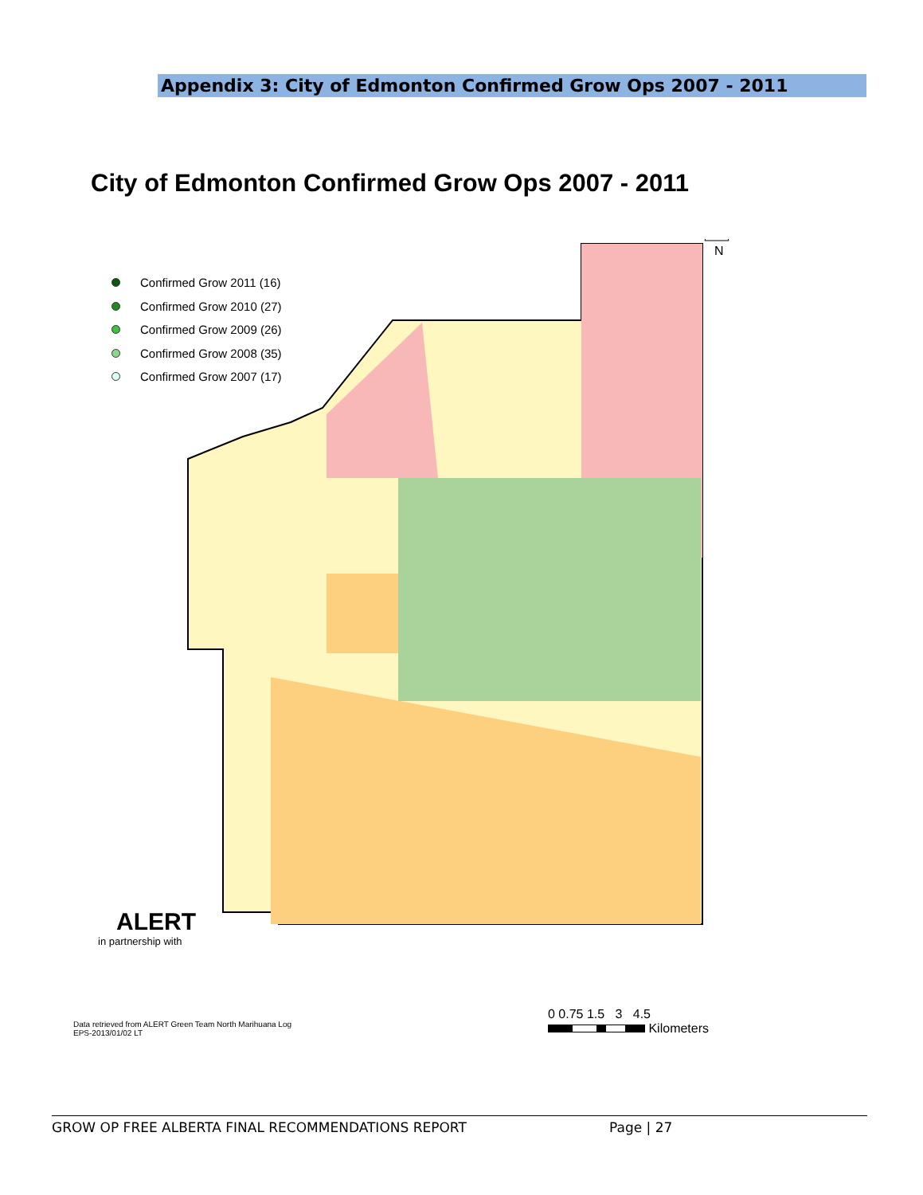Appendix 3: City of Edmonton Confirmed Grow Ops 2007 - 2011
City of Edmonton Confirmed Grow Ops 2007 - 2011
Confirmed Grow 2011 (16)
Confirmed Grow 2010 (27)
Confirmed Grow 2009 (26)
Confirmed Grow 2008 (35)
Confirmed Grow 2007 (17)
N
ALERT
in partnership with
Data retrieved from ALERT Green Team North Marihuana Log
EPS-2013/01/02 LT
0 0.75 1.5 3 4.5
Kilometers
GROW OP FREE ALBERTA FINAL RECOMMENDATIONS REPORT Page | 27